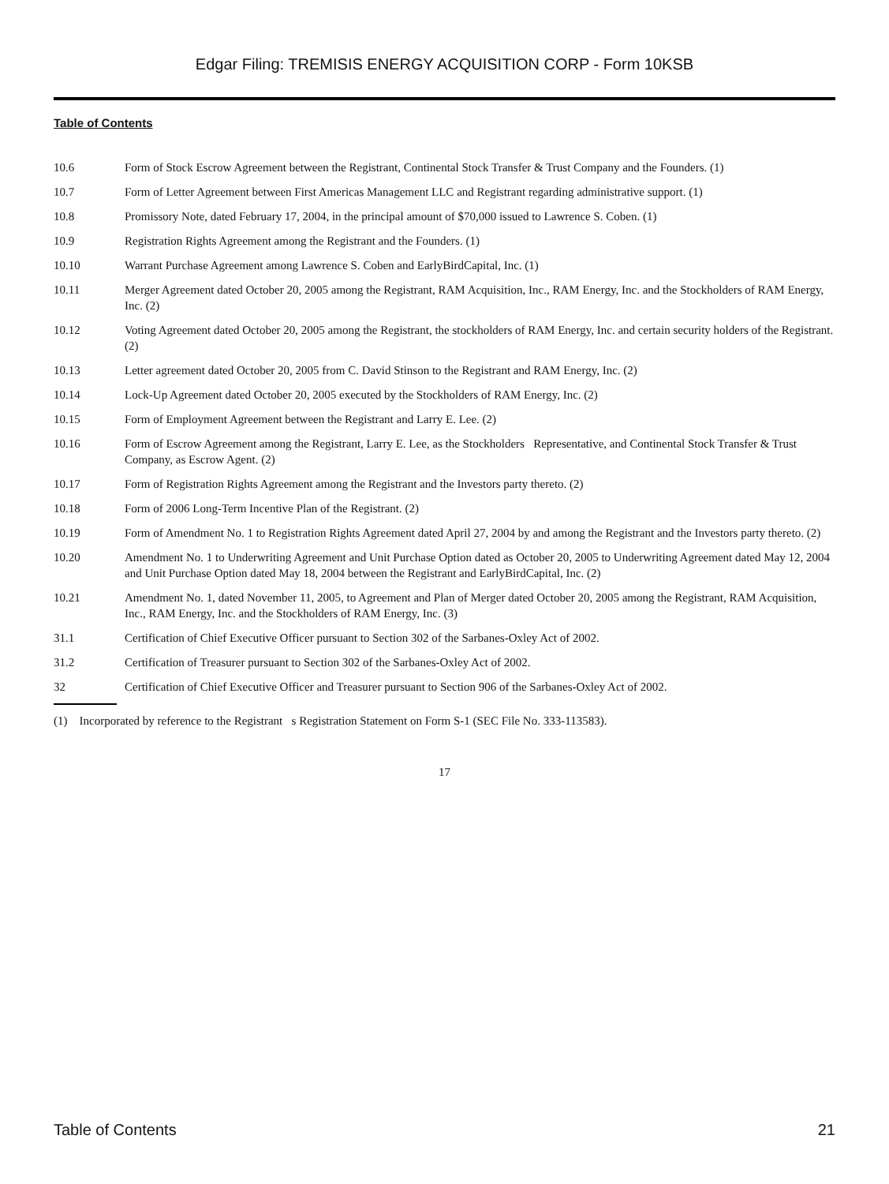Edgar Filing: TREMISIS ENERGY ACQUISITION CORP - Form 10KSB
Table of Contents
| 10.6 | Form of Stock Escrow Agreement between the Registrant, Continental Stock Transfer & Trust Company and the Founders. (1) |
| 10.7 | Form of Letter Agreement between First Americas Management LLC and Registrant regarding administrative support. (1) |
| 10.8 | Promissory Note, dated February 17, 2004, in the principal amount of $70,000 issued to Lawrence S. Coben. (1) |
| 10.9 | Registration Rights Agreement among the Registrant and the Founders. (1) |
| 10.10 | Warrant Purchase Agreement among Lawrence S. Coben and EarlyBirdCapital, Inc. (1) |
| 10.11 | Merger Agreement dated October 20, 2005 among the Registrant, RAM Acquisition, Inc., RAM Energy, Inc. and the Stockholders of RAM Energy, Inc. (2) |
| 10.12 | Voting Agreement dated October 20, 2005 among the Registrant, the stockholders of RAM Energy, Inc. and certain security holders of the Registrant. (2) |
| 10.13 | Letter agreement dated October 20, 2005 from C. David Stinson to the Registrant and RAM Energy, Inc. (2) |
| 10.14 | Lock-Up Agreement dated October 20, 2005 executed by the Stockholders of RAM Energy, Inc. (2) |
| 10.15 | Form of Employment Agreement between the Registrant and Larry E. Lee. (2) |
| 10.16 | Form of Escrow Agreement among the Registrant, Larry E. Lee, as the Stockholders Representative, and Continental Stock Transfer & Trust Company, as Escrow Agent. (2) |
| 10.17 | Form of Registration Rights Agreement among the Registrant and the Investors party thereto. (2) |
| 10.18 | Form of 2006 Long-Term Incentive Plan of the Registrant. (2) |
| 10.19 | Form of Amendment No. 1 to Registration Rights Agreement dated April 27, 2004 by and among the Registrant and the Investors party thereto. (2) |
| 10.20 | Amendment No. 1 to Underwriting Agreement and Unit Purchase Option dated as October 20, 2005 to Underwriting Agreement dated May 12, 2004 and Unit Purchase Option dated May 18, 2004 between the Registrant and EarlyBirdCapital, Inc. (2) |
| 10.21 | Amendment No. 1, dated November 11, 2005, to Agreement and Plan of Merger dated October 20, 2005 among the Registrant, RAM Acquisition, Inc., RAM Energy, Inc. and the Stockholders of RAM Energy, Inc. (3) |
| 31.1 | Certification of Chief Executive Officer pursuant to Section 302 of the Sarbanes-Oxley Act of 2002. |
| 31.2 | Certification of Treasurer pursuant to Section 302 of the Sarbanes-Oxley Act of 2002. |
| 32 | Certification of Chief Executive Officer and Treasurer pursuant to Section 906 of the Sarbanes-Oxley Act of 2002. |
(1) Incorporated by reference to the Registrant s Registration Statement on Form S-1 (SEC File No. 333-113583).
17
Table of Contents 21